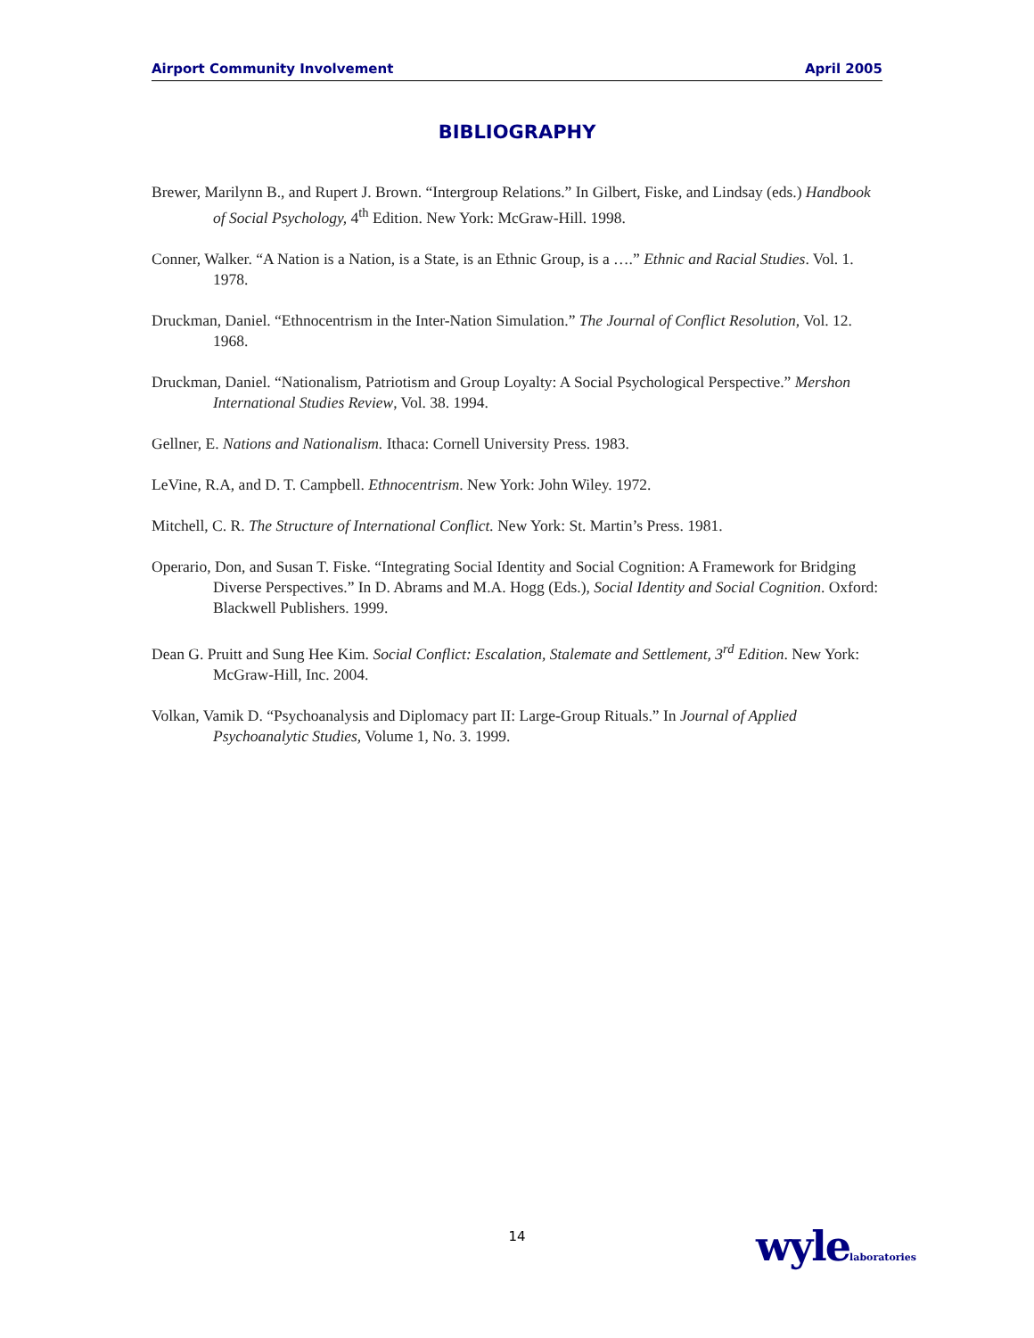Airport Community Involvement April 2005
BIBLIOGRAPHY
Brewer, Marilynn B., and Rupert J. Brown. “Intergroup Relations.” In Gilbert, Fiske, and Lindsay (eds.) Handbook of Social Psychology, 4<sup>th</sup> Edition. New York: McGraw-Hill. 1998.
Conner, Walker. “A Nation is a Nation, is a State, is an Ethnic Group, is a ….” Ethnic and Racial Studies. Vol. 1. 1978.
Druckman, Daniel. “Ethnocentrism in the Inter-Nation Simulation.” The Journal of Conflict Resolution, Vol. 12. 1968.
Druckman, Daniel. “Nationalism, Patriotism and Group Loyalty: A Social Psychological Perspective.” Mershon International Studies Review, Vol. 38. 1994.
Gellner, E. Nations and Nationalism. Ithaca: Cornell University Press. 1983.
LeVine, R.A, and D. T. Campbell. Ethnocentrism. New York: John Wiley. 1972.
Mitchell, C. R. The Structure of International Conflict. New York: St. Martin’s Press. 1981.
Operario, Don, and Susan T. Fiske. “Integrating Social Identity and Social Cognition: A Framework for Bridging Diverse Perspectives.” In D. Abrams and M.A. Hogg (Eds.), Social Identity and Social Cognition. Oxford: Blackwell Publishers. 1999.
Dean G. Pruitt and Sung Hee Kim. Social Conflict: Escalation, Stalemate and Settlement, 3<sup>rd</sup> Edition. New York: McGraw-Hill, Inc. 2004.
Volkan, Vamik D. “Psychoanalysis and Diplomacy part II: Large-Group Rituals.” In Journal of Applied Psychoanalytic Studies, Volume 1, No. 3. 1999.
14 wylelaboratories